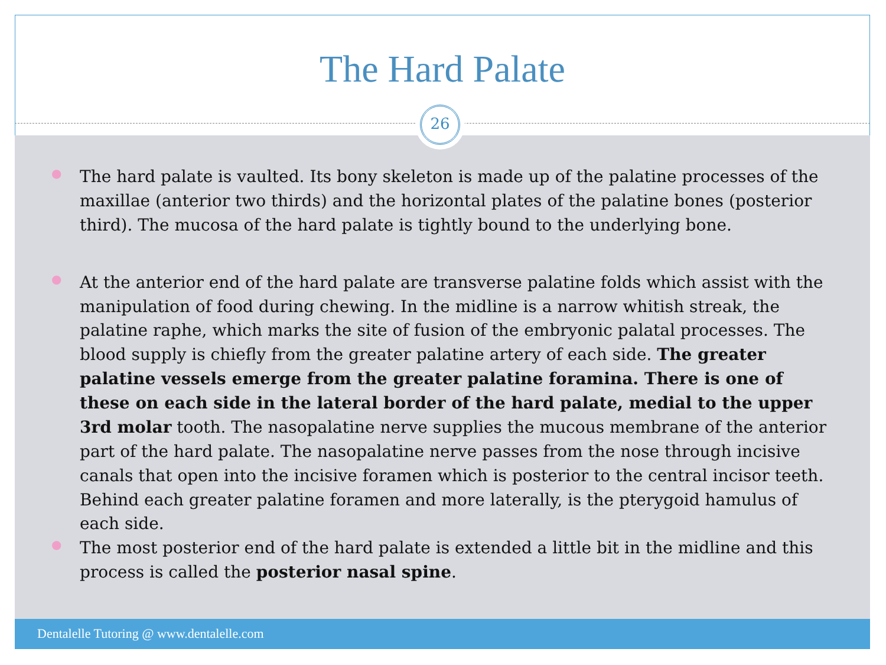The Hard Palate
26
● The hard palate is vaulted. Its bony skeleton is made up of the palatine processes of the maxillae (anterior two thirds) and the horizontal plates of the palatine bones (posterior third). The mucosa of the hard palate is tightly bound to the underlying bone.
● At the anterior end of the hard palate are transverse palatine folds which assist with the manipulation of food during chewing. In the midline is a narrow whitish streak, the palatine raphe, which marks the site of fusion of the embryonic palatal processes. The blood supply is chiefly from the greater palatine artery of each side. The greater palatine vessels emerge from the greater palatine foramina. There is one of these on each side in the lateral border of the hard palate, medial to the upper 3rd molar tooth. The nasopalatine nerve supplies the mucous membrane of the anterior part of the hard palate. The nasopalatine nerve passes from the nose through incisive canals that open into the incisive foramen which is posterior to the central incisor teeth. Behind each greater palatine foramen and more laterally, is the pterygoid hamulus of each side.
● The most posterior end of the hard palate is extended a little bit in the midline and this process is called the posterior nasal spine.
Dentalelle Tutoring @ www.dentalelle.com